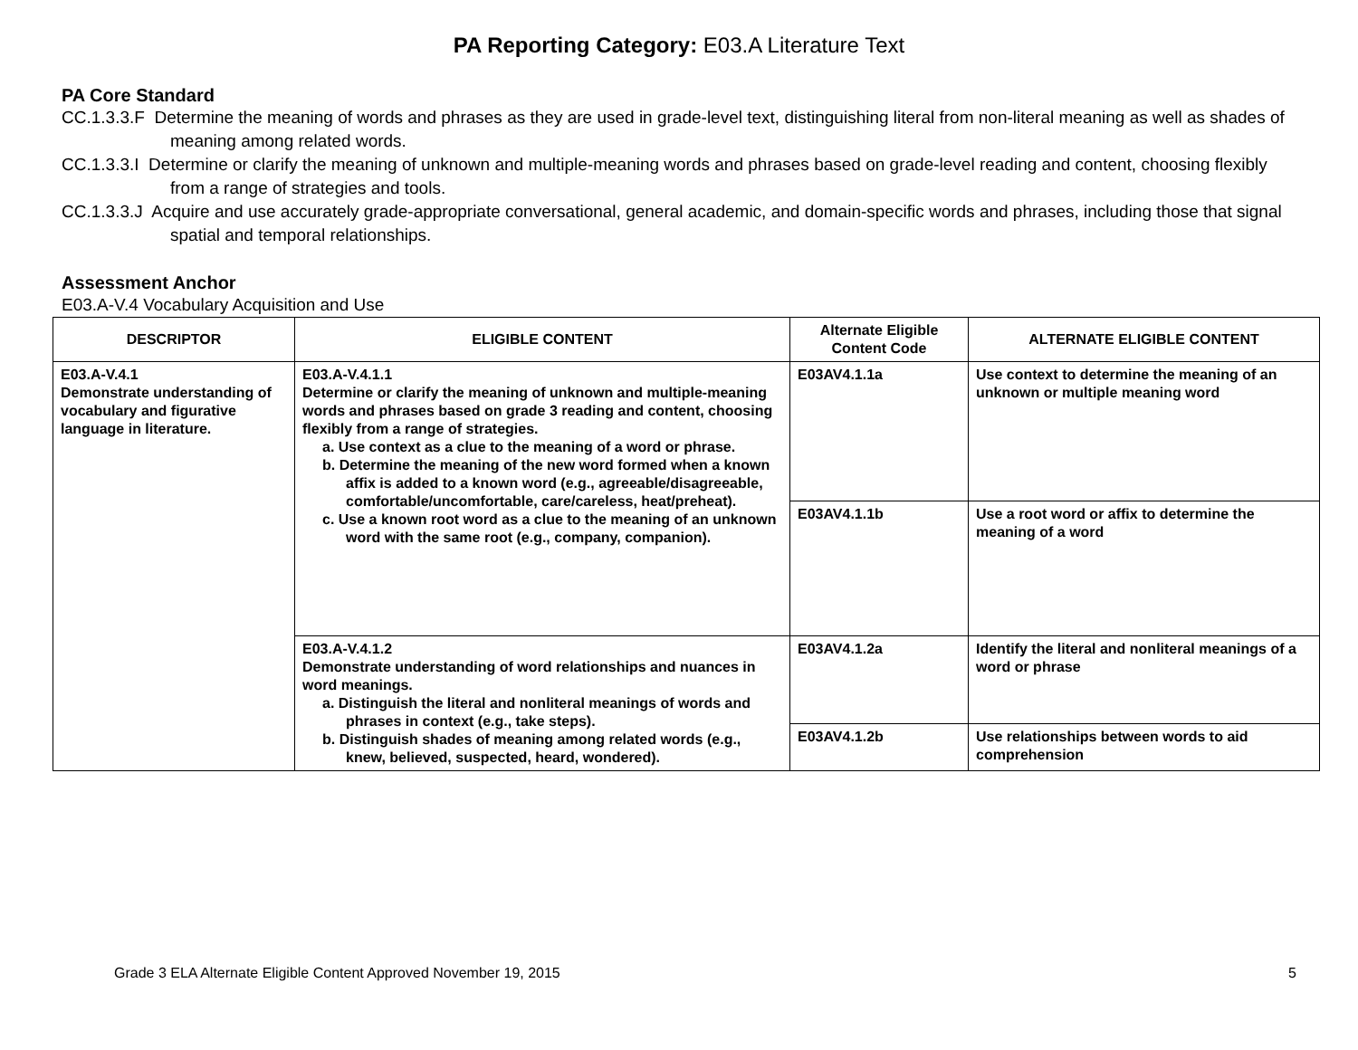PA Reporting Category: E03.A Literature Text
PA Core Standard
CC.1.3.3.F Determine the meaning of words and phrases as they are used in grade-level text, distinguishing literal from non-literal meaning as well as shades of meaning among related words.
CC.1.3.3.I Determine or clarify the meaning of unknown and multiple-meaning words and phrases based on grade-level reading and content, choosing flexibly from a range of strategies and tools.
CC.1.3.3.J Acquire and use accurately grade-appropriate conversational, general academic, and domain-specific words and phrases, including those that signal spatial and temporal relationships.
Assessment Anchor
E03.A-V.4 Vocabulary Acquisition and Use
| DESCRIPTOR | ELIGIBLE CONTENT | Alternate Eligible Content Code | ALTERNATE ELIGIBLE CONTENT |
| --- | --- | --- | --- |
| E03.A-V.4.1 Demonstrate understanding of vocabulary and figurative language in literature. | E03.A-V.4.1.1 Determine or clarify the meaning of unknown and multiple-meaning words and phrases based on grade 3 reading and content, choosing flexibly from a range of strategies. a. Use context as a clue to the meaning of a word or phrase. b. Determine the meaning of the new word formed when a known affix is added to a known word (e.g., agreeable/disagreeable, comfortable/uncomfortable, care/careless, heat/preheat). c. Use a known root word as a clue to the meaning of an unknown word with the same root (e.g., company, companion). | E03AV4.1.1a | Use context to determine the meaning of an unknown or multiple meaning word |
| | | E03AV4.1.1b | Use a root word or affix to determine the meaning of a word |
| | E03.A-V.4.1.2 Demonstrate understanding of word relationships and nuances in word meanings. a. Distinguish the literal and nonliteral meanings of words and phrases in context (e.g., take steps). b. Distinguish shades of meaning among related words (e.g., knew, believed, suspected, heard, wondered). | E03AV4.1.2a | Identify the literal and nonliteral meanings of a word or phrase |
| | | E03AV4.1.2b | Use relationships between words to aid comprehension |
Grade 3 ELA Alternate Eligible Content Approved November 19, 2015 5